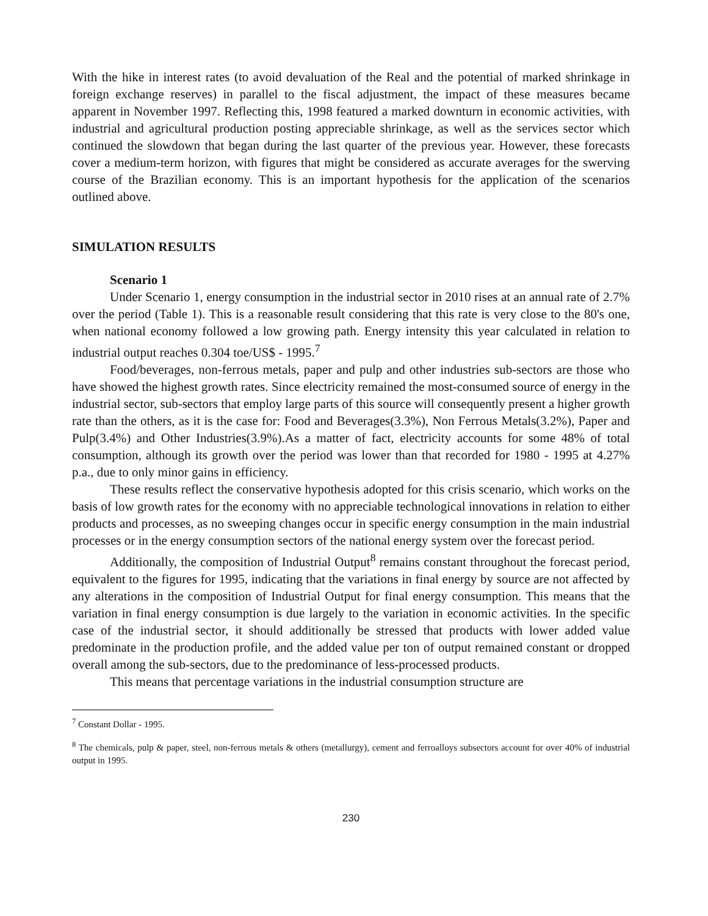With the hike in interest rates (to avoid devaluation of the Real and the potential of marked shrinkage in foreign exchange reserves) in parallel to the fiscal adjustment, the impact of these measures became apparent in November 1997. Reflecting this, 1998 featured a marked downturn in economic activities, with industrial and agricultural production posting appreciable shrinkage, as well as the services sector which continued the slowdown that began during the last quarter of the previous year. However, these forecasts cover a medium-term horizon, with figures that might be considered as accurate averages for the swerving course of the Brazilian economy. This is an important hypothesis for the application of the scenarios outlined above.
SIMULATION RESULTS
Scenario 1
Under Scenario 1, energy consumption in the industrial sector in 2010 rises at an annual rate of 2.7% over the period (Table 1). This is a reasonable result considering that this rate is very close to the 80's one, when national economy followed a low growing path. Energy intensity this year calculated in relation to industrial output reaches 0.304 toe/US$ - 1995.<sup>7</sup>
Food/beverages, non-ferrous metals, paper and pulp and other industries sub-sectors are those who have showed the highest growth rates. Since electricity remained the most-consumed source of energy in the industrial sector, sub-sectors that employ large parts of this source will consequently present a higher growth rate than the others, as it is the case for: Food and Beverages(3.3%), Non Ferrous Metals(3.2%), Paper and Pulp(3.4%) and Other Industries(3.9%).As a matter of fact, electricity accounts for some 48% of total consumption, although its growth over the period was lower than that recorded for 1980 - 1995 at 4.27% p.a., due to only minor gains in efficiency.
These results reflect the conservative hypothesis adopted for this crisis scenario, which works on the basis of low growth rates for the economy with no appreciable technological innovations in relation to either products and processes, as no sweeping changes occur in specific energy consumption in the main industrial processes or in the energy consumption sectors of the national energy system over the forecast period.
Additionally, the composition of Industrial Output<sup>8</sup> remains constant throughout the forecast period, equivalent to the figures for 1995, indicating that the variations in final energy by source are not affected by any alterations in the composition of Industrial Output for final energy consumption. This means that the variation in final energy consumption is due largely to the variation in economic activities. In the specific case of the industrial sector, it should additionally be stressed that products with lower added value predominate in the production profile, and the added value per ton of output remained constant or dropped overall among the sub-sectors, due to the predominance of less-processed products.
This means that percentage variations in the industrial consumption structure are
<sup>7</sup> Constant Dollar - 1995.
<sup>8</sup> The chemicals, pulp & paper, steel, non-ferrous metals & others (metallurgy), cement and ferroalloys subsectors account for over 40% of industrial output in 1995.
230